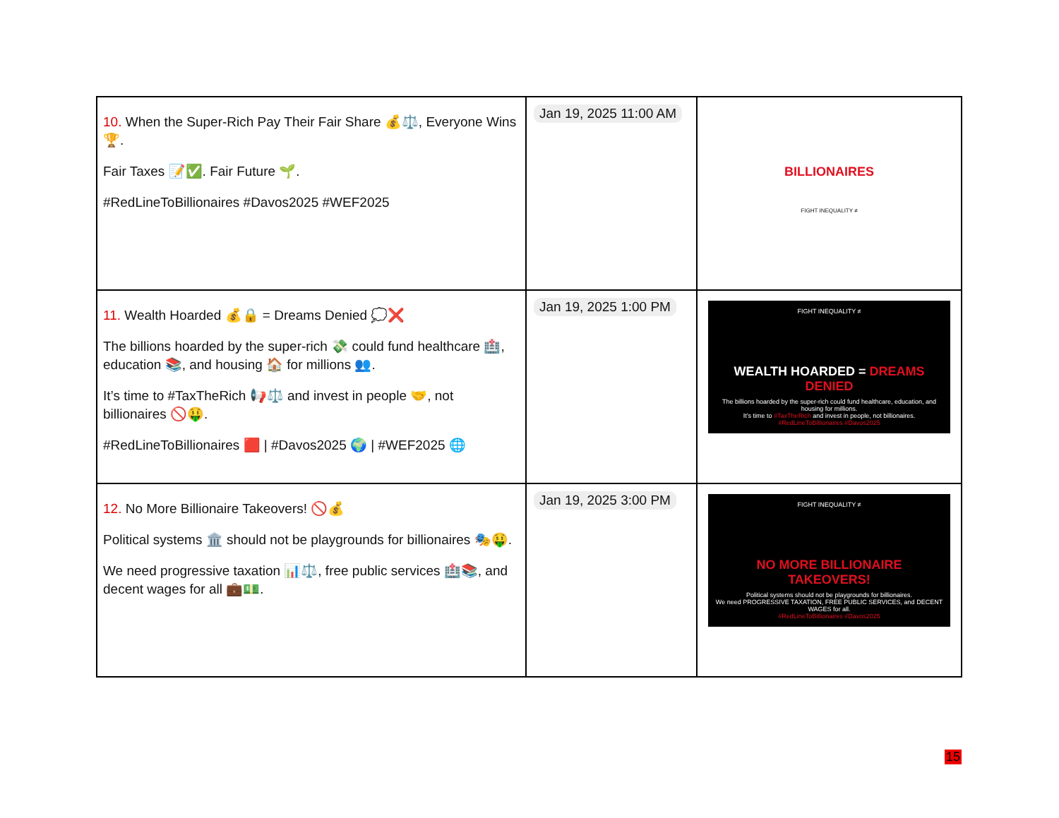| 10. When the Super-Rich Pay Their Fair Share 💰⚖️, Everyone Wins 🏆. Fair Taxes 📝✅. Fair Future 🌱. #RedLineToBillionaires #Davos2025 #WEF2025 | Jan 19, 2025 11:00 AM | BILLIONAIRES FIGHT INEQUALITY ≠ |
| 11. Wealth Hoarded 💰🔒 = Dreams Denied 💭❌ The billions hoarded by the super-rich 💸 could fund healthcare 🏥, education 📚, and housing 🏠 for millions 👥. It’s time to #TaxTheRich 📢⚖️ and invest in people 🤝, not billionaires 🚫🤑. #RedLineToBillionaires 🟥 / #Davos2025 🌍 / #WEF2025 🌐 | Jan 19, 2025 1:00 PM | FIGHT INEQUALITY ≠ WEALTH HOARDED = DREAMS DENIED The billions hoarded by the super-rich could fund healthcare, education, and housing for millions. It’s time to #TaxTheRich and invest in people, not billionaires. #RedLineToBillionaires #Davos2025 |
| 12. No More Billionaire Takeovers! 🚫💰 Political systems 🏛️ should not be playgrounds for billionaires 🎭🤑. We need progressive taxation 📊⚖️, free public services 🏥📚, and decent wages for all 💼💵. | Jan 19, 2025 3:00 PM | FIGHT INEQUALITY ≠ NO MORE BILLIONAIRE TAKEOVERS! Political systems should not be playgrounds for billionaires. We need PROGRESSIVE TAXATION, FREE PUBLIC SERVICES, and DECENT WAGES for all. #RedLineToBillionaires #Davos2025 |
15